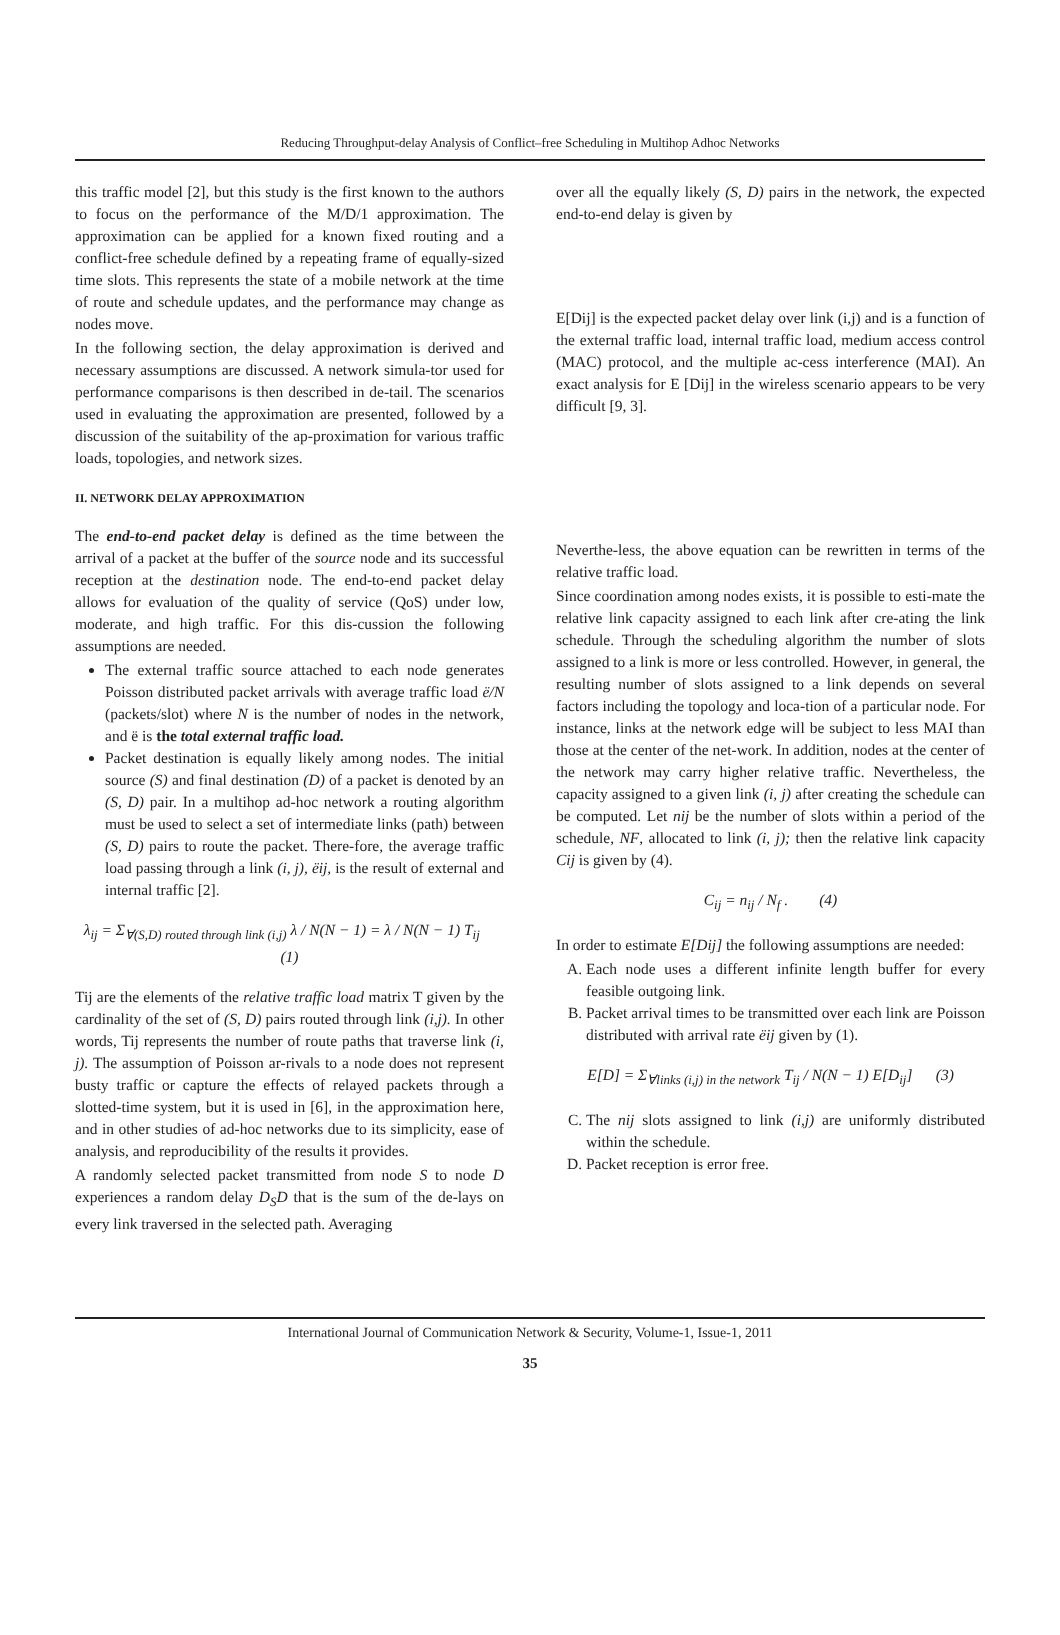Reducing Throughput-delay Analysis of Conflict–free Scheduling in Multihop Adhoc Networks
this traffic model [2], but this study is the first known to the authors to focus on the performance of the M/D/1 approximation. The approximation can be applied for a known fixed routing and a conflict-free schedule defined by a repeating frame of equally-sized time slots. This represents the state of a mobile network at the time of route and schedule updates, and the performance may change as nodes move.
In the following section, the delay approximation is derived and necessary assumptions are discussed. A network simula-tor used for performance comparisons is then described in de-tail. The scenarios used in evaluating the approximation are presented, followed by a discussion of the suitability of the ap-proximation for various traffic loads, topologies, and network sizes.
II. NETWORK DELAY APPROXIMATION
The end-to-end packet delay is defined as the time between the arrival of a packet at the buffer of the source node and its successful reception at the destination node. The end-to-end packet delay allows for evaluation of the quality of service (QoS) under low, moderate, and high traffic. For this dis-cussion the following assumptions are needed.
The external traffic source attached to each node generates Poisson distributed packet arrivals with average traffic load ë/N (packets/slot) where N is the number of nodes in the network, and ë is the total external traffic load.
Packet destination is equally likely among nodes. The initial source (S) and final destination (D) of a packet is denoted by an (S, D) pair. In a multihop ad-hoc network a routing algorithm must be used to select a set of intermediate links (path) between (S, D) pairs to route the packet. There-fore, the average traffic load passing through a link (i, j), ëij, is the result of external and internal traffic [2].
λ<sub>ij</sub> = Σ<sub>∀(S,D) routed through link (i,j)</sub> λ / N(N − 1) = λ / N(N − 1) T<sub>ij</sub> (1)
Tij are the elements of the relative traffic load matrix T given by the cardinality of the set of (S, D) pairs routed through link (i,j). In other words, Tij represents the number of route paths that traverse link (i, j). The assumption of Poisson ar-rivals to a node does not represent busty traffic or capture the effects of relayed packets through a slotted-time system, but it is used in [6], in the approximation here, and in other studies of ad-hoc networks due to its simplicity, ease of analysis, and reproducibility of the results it provides.
A randomly selected packet transmitted from node S to node D experiences a random delay D<sub>S</sub>D that is the sum of the de-lays on every link traversed in the selected path. Averaging
over all the equally likely (S, D) pairs in the network, the expected end-to-end delay is given by
E[Dij] is the expected packet delay over link (i,j) and is a function of the external traffic load, internal traffic load, medium access control (MAC) protocol, and the multiple ac-cess interference (MAI). An exact analysis for E [Dij] in the wireless scenario appears to be very difficult [9, 3].
Neverthe-less, the above equation can be rewritten in terms of the relative traffic load.
Since coordination among nodes exists, it is possible to esti-mate the relative link capacity assigned to each link after cre-ating the link schedule. Through the scheduling algorithm the number of slots assigned to a link is more or less controlled. However, in general, the resulting number of slots assigned to a link depends on several factors including the topology and loca-tion of a particular node. For instance, links at the network edge will be subject to less MAI than those at the center of the net-work. In addition, nodes at the center of the network may carry higher relative traffic. Nevertheless, the capacity assigned to a given link (i, j) after creating the schedule can be computed. Let nij be the number of slots within a period of the schedule, NF, allocated to link (i, j); then the relative link capacity Cij is given by (4).
C<sub>ij</sub> = n<sub>ij</sub> / N<sub>f</sub> . (4)
In order to estimate E[Dij] the following assumptions are needed:
A. Each node uses a different infinite length buffer for every feasible outgoing link.
B. Packet arrival times to be transmitted over each link are Poisson distributed with arrival rate ëij given by (1).
E[D] = Σ<sub>∀links (i,j) in the network</sub> T<sub>ij</sub> / N(N − 1) E[D<sub>ij</sub>] (3)
C. The nij slots assigned to link (i,j) are uniformly distributed within the schedule.
D. Packet reception is error free.
International Journal of Communication Network & Security, Volume-1, Issue-1, 2011
35